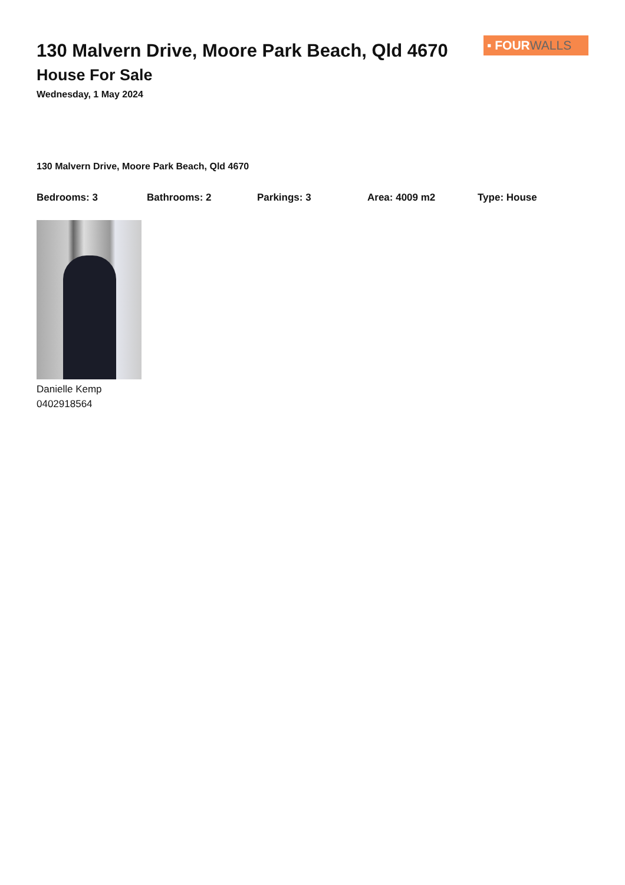130 Malvern Drive, Moore Park Beach, Qld 4670
House For Sale
Wednesday, 1 May 2024
▪ FOUR WALLS
130 Malvern Drive, Moore Park Beach, Qld 4670
Bedrooms: 3 Bathrooms: 2 Parkings: 3 Area: 4009 m2 Type: House
Danielle Kemp
0402918564